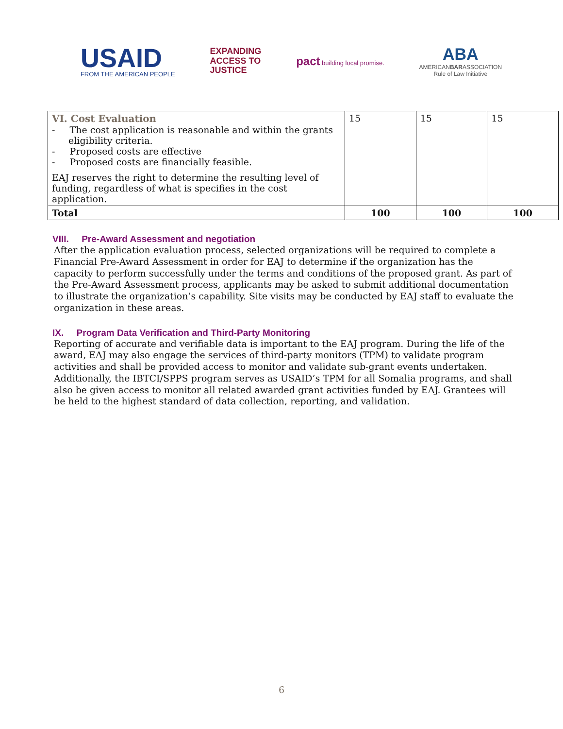USAID
FROM THE AMERICAN PEOPLE
EXPANDING
ACCESS TO
JUSTICE
pact building local promise.
ABA
AMERICANBARASSOCIATION
Rule of Law Initiative
| VI. Cost Evaluation - The cost application is reasonable and within the grants eligibility criteria. - Proposed costs are effective - Proposed costs are financially feasible. EAJ reserves the right to determine the resulting level of funding, regardless of what is specifies in the cost application. | 15 | 15 | 15 |
| Total | 100 | 100 | 100 |
VIII. Pre-Award Assessment and negotiation
After the application evaluation process, selected organizations will be required to complete a Financial Pre-Award Assessment in order for EAJ to determine if the organization has the capacity to perform successfully under the terms and conditions of the proposed grant. As part of the Pre-Award Assessment process, applicants may be asked to submit additional documentation to illustrate the organization’s capability. Site visits may be conducted by EAJ staff to evaluate the organization in these areas.
IX. Program Data Verification and Third-Party Monitoring
Reporting of accurate and verifiable data is important to the EAJ program. During the life of the award, EAJ may also engage the services of third-party monitors (TPM) to validate program activities and shall be provided access to monitor and validate sub-grant events undertaken. Additionally, the IBTCI/SPPS program serves as USAID’s TPM for all Somalia programs, and shall also be given access to monitor all related awarded grant activities funded by EAJ. Grantees will be held to the highest standard of data collection, reporting, and validation.
6